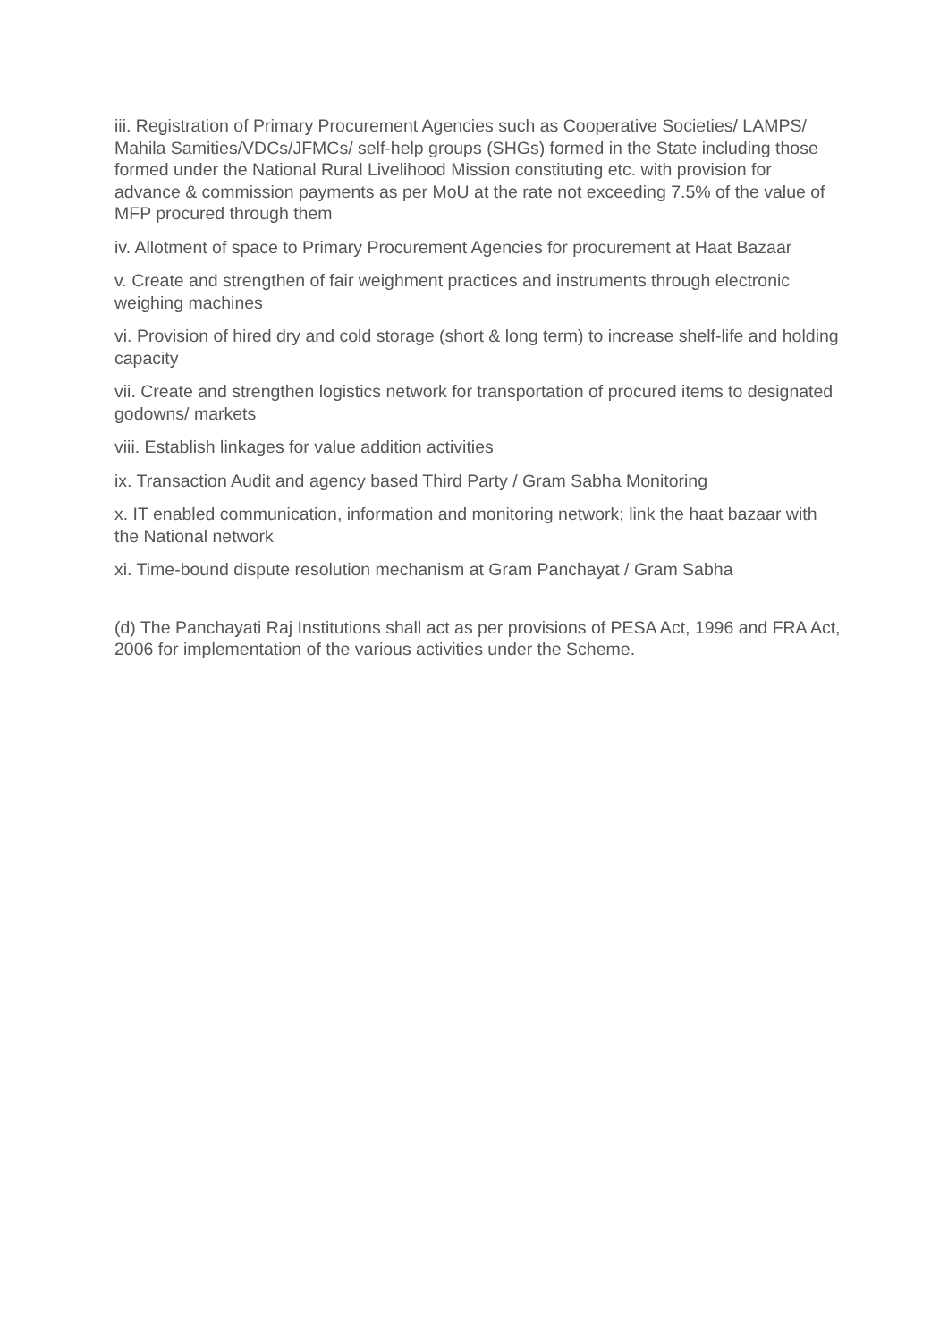iii. Registration of Primary Procurement Agencies such as Cooperative Societies/ LAMPS/ Mahila Samities/VDCs/JFMCs/ self-help groups (SHGs) formed in the State including those formed under the National Rural Livelihood Mission constituting etc. with provision for advance & commission payments as per MoU at the rate not exceeding 7.5% of the value of MFP procured through them
iv. Allotment of space to Primary Procurement Agencies for procurement at Haat Bazaar
v. Create and strengthen of fair weighment practices and instruments through electronic weighing machines
vi. Provision of hired dry and cold storage (short & long term) to increase shelf-life and holding capacity
vii. Create and strengthen logistics network for transportation of procured items to designated godowns/ markets
viii. Establish linkages for value addition activities
ix. Transaction Audit and agency based Third Party / Gram Sabha Monitoring
x. IT enabled communication, information and monitoring network; link the haat bazaar with the National network
xi. Time-bound dispute resolution mechanism at Gram Panchayat / Gram Sabha
(d) The Panchayati Raj Institutions shall act as per provisions of PESA Act, 1996 and FRA Act, 2006 for implementation of the various activities under the Scheme.